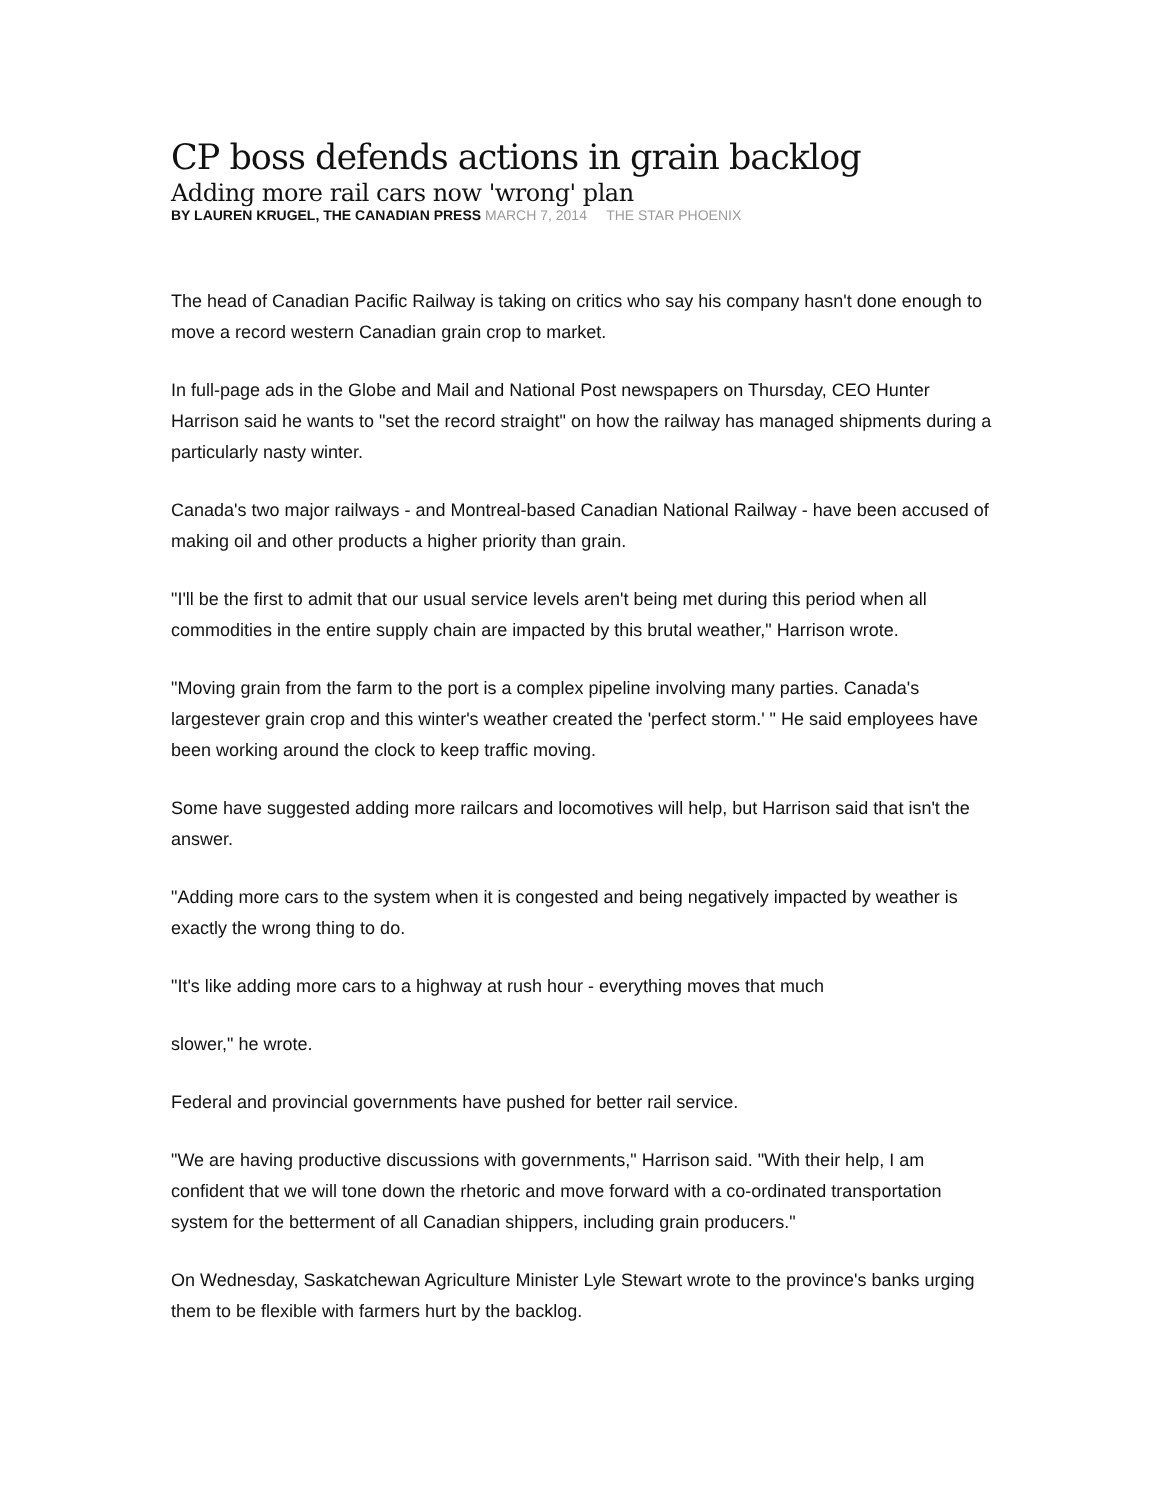CP boss defends actions in grain backlog
Adding more rail cars now 'wrong' plan
BY LAUREN KRUGEL, THE CANADIAN PRESS MARCH 7, 2014 THE STAR PHOENIX
The head of Canadian Pacific Railway is taking on critics who say his company hasn't done enough to move a record western Canadian grain crop to market.
In full-page ads in the Globe and Mail and National Post newspapers on Thursday, CEO Hunter Harrison said he wants to "set the record straight" on how the railway has managed shipments during a particularly nasty winter.
Canada's two major railways - and Montreal-based Canadian National Railway - have been accused of making oil and other products a higher priority than grain.
"I'll be the first to admit that our usual service levels aren't being met during this period when all commodities in the entire supply chain are impacted by this brutal weather," Harrison wrote.
"Moving grain from the farm to the port is a complex pipeline involving many parties. Canada's largestever grain crop and this winter's weather created the 'perfect storm.' " He said employees have been working around the clock to keep traffic moving.
Some have suggested adding more railcars and locomotives will help, but Harrison said that isn't the answer.
"Adding more cars to the system when it is congested and being negatively impacted by weather is exactly the wrong thing to do.
"It's like adding more cars to a highway at rush hour - everything moves that much
slower," he wrote.
Federal and provincial governments have pushed for better rail service.
"We are having productive discussions with governments," Harrison said. "With their help, I am confident that we will tone down the rhetoric and move forward with a co-ordinated transportation system for the betterment of all Canadian shippers, including grain producers."
On Wednesday, Saskatchewan Agriculture Minister Lyle Stewart wrote to the province's banks urging them to be flexible with farmers hurt by the backlog.